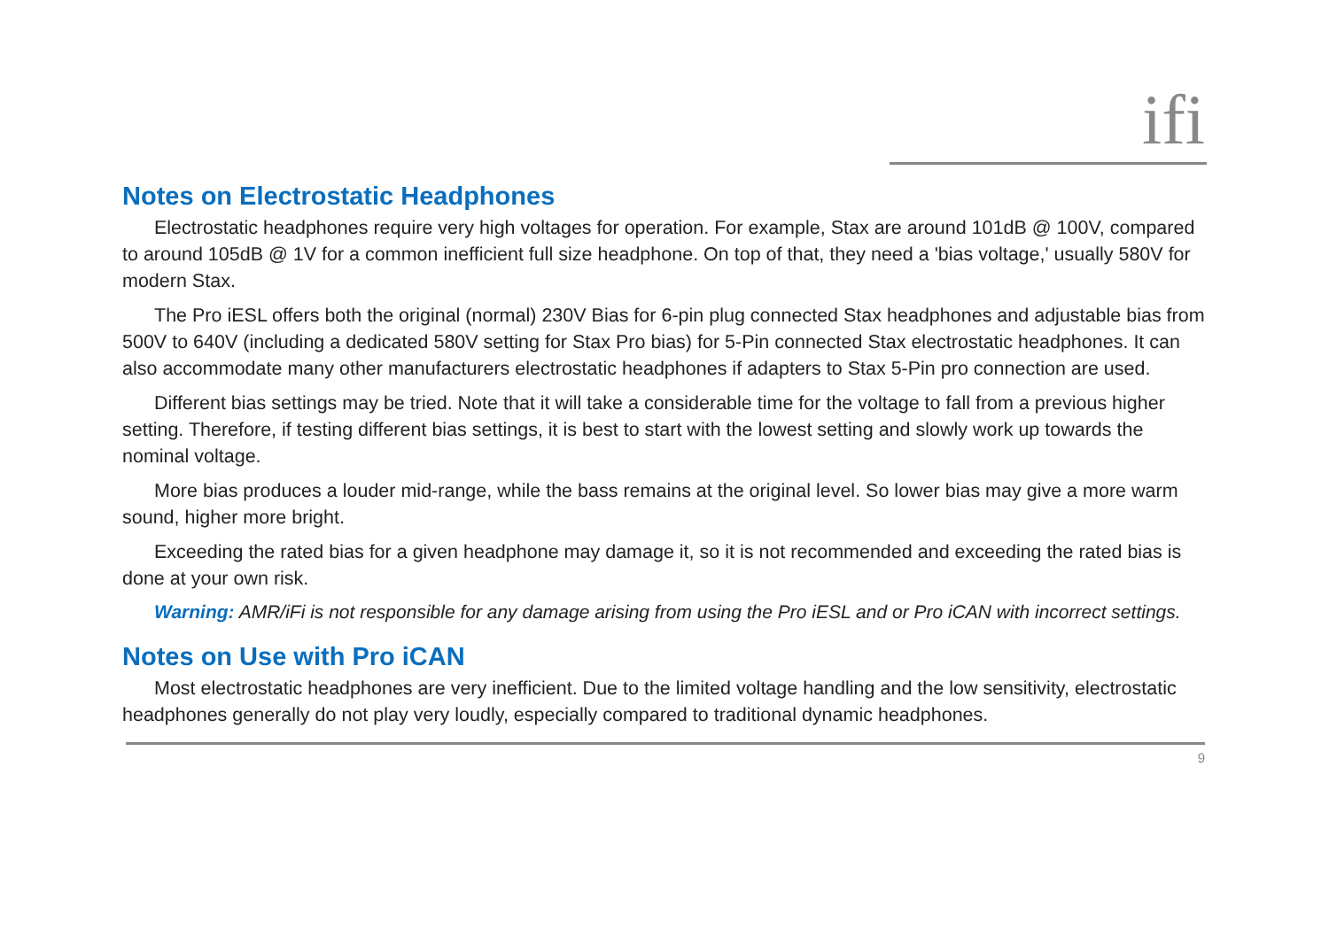ifi
Notes on Electrostatic Headphones
Electrostatic headphones require very high voltages for operation. For example, Stax are around 101dB @ 100V, compared to around 105dB @ 1V for a common inefficient full size headphone. On top of that, they need a 'bias voltage,' usually 580V for modern Stax.
The Pro iESL offers both the original (normal) 230V Bias for 6-pin plug connected Stax headphones and adjustable bias from 500V to 640V (including a dedicated 580V setting for Stax Pro bias) for 5-Pin connected Stax electrostatic headphones. It can also accommodate many other manufacturers electrostatic headphones if adapters to Stax 5-Pin pro connection are used.
Different bias settings may be tried. Note that it will take a considerable time for the voltage to fall from a previous higher setting. Therefore, if testing different bias settings, it is best to start with the lowest setting and slowly work up towards the nominal voltage.
More bias produces a louder mid-range, while the bass remains at the original level. So lower bias may give a more warm sound, higher more bright.
Exceeding the rated bias for a given headphone may damage it, so it is not recommended and exceeding the rated bias is done at your own risk.
Warning: AMR/iFi is not responsible for any damage arising from using the Pro iESL and or Pro iCAN with incorrect settings.
Notes on Use with Pro iCAN
Most electrostatic headphones are very inefficient. Due to the limited voltage handling and the low sensitivity, electrostatic headphones generally do not play very loudly, especially compared to traditional dynamic headphones.
9